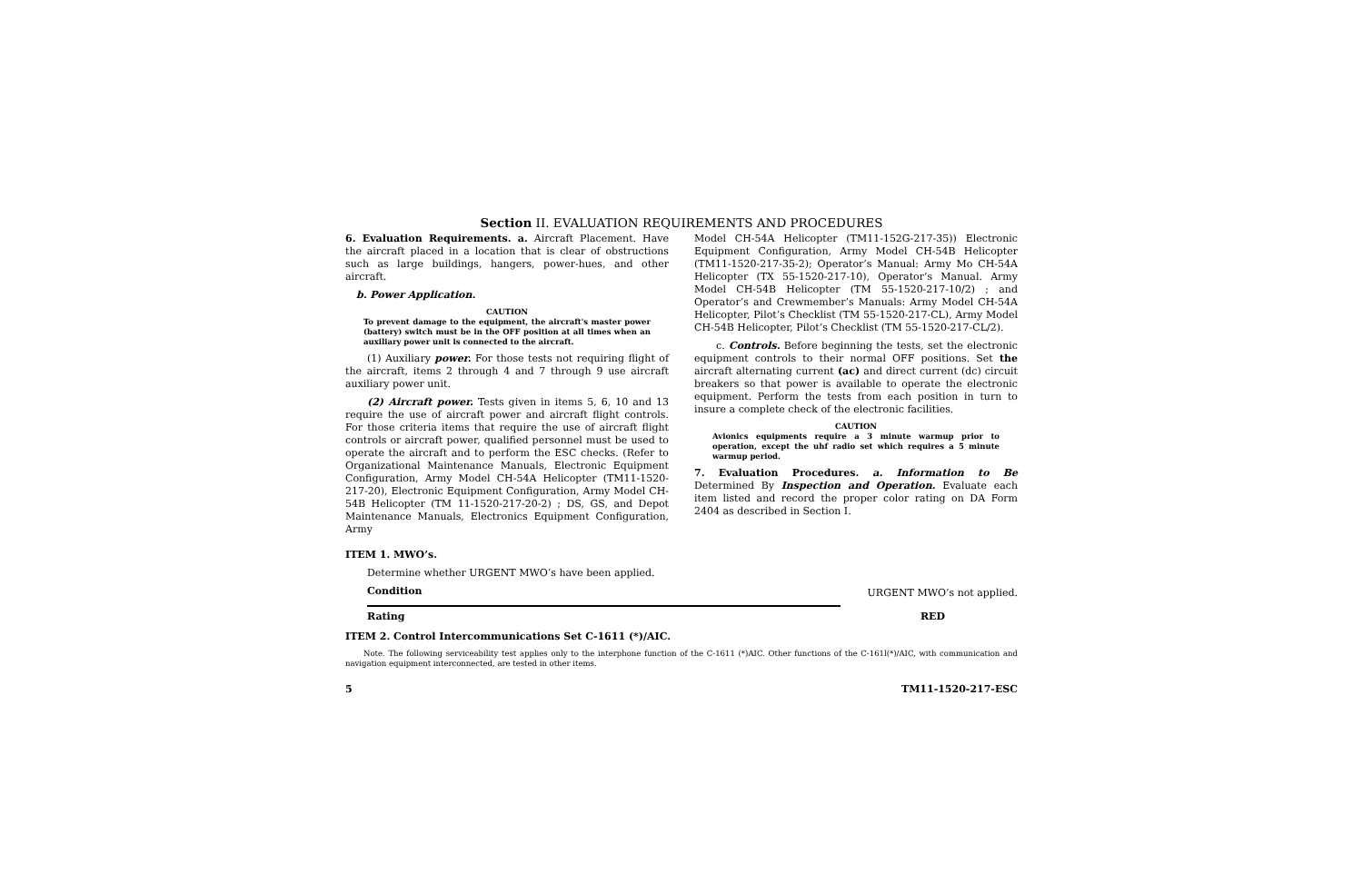Section II. EVALUATION REQUIREMENTS AND PROCEDURES
6. Evaluation Requirements. a. Aircraft Placement. Have the aircraft placed in a location that is clear of obstructions such as large buildings, hangers, power-hues, and other aircraft.
b. Power Application.
CAUTION
To prevent damage to the equipment, the aircraft's master power (battery) switch must be in the OFF position at all times when an auxiliary power unit is connected to the aircraft.
(1) Auxiliary power. For those tests not requiring flight of the aircraft, items 2 through 4 and 7 through 9 use aircraft auxiliary power unit.
(2) Aircraft power. Tests given in items 5, 6, 10 and 13 require the use of aircraft power and aircraft flight controls. For those criteria items that require the use of aircraft flight controls or aircraft power, qualified personnel must be used to operate the aircraft and to perform the ESC checks. (Refer to Organizational Maintenance Manuals, Electronic Equipment Configuration, Army Model CH-54A Helicopter (TM11-1520-217-20), Electronic Equipment Configuration, Army Model CH-54B Helicopter (TM 11-1520-217-20-2) ; DS, GS, and Depot Maintenance Manuals, Electronics Equipment Configuration, Army
Model CH-54A Helicopter (TM11-152G-217-35)) Electronic Equipment Configuration, Army Model CH-54B Helicopter (TM11-1520-217-35-2); Operator’s Manual: Army Mo CH-54A Helicopter (TX 55-1520-217-10), Operator’s Manual. Army Model CH-54B Helicopter (TM 55-1520-217-10/2) ; and Operator’s and Crewmember’s Manuals: Army Model CH-54A Helicopter, Pilot’s Checklist (TM 55-1520-217-CL), Army Model CH-54B Helicopter, Pilot’s Checklist (TM 55-1520-217-CL/2).
c. Controls. Before beginning the tests, set the electronic equipment controls to their normal OFF positions. Set the aircraft alternating current (ac) and direct current (dc) circuit breakers so that power is available to operate the electronic equipment. Perform the tests from each position in turn to insure a complete check of the electronic facilities.
CAUTION
Avionics equipments require a 3 minute warmup prior to operation, except the uhf radio set which requires a 5 minute warmup period.
7. Evaluation Procedures. a. Information to Be Determined By Inspection and Operation. Evaluate each item listed and record the proper color rating on DA Form 2404 as described in Section I.
ITEM 1. MWO’s.
Determine whether URGENT MWO’s have been applied.
Condition
URGENT MWO’s not applied.
Rating RED
ITEM 2. Control Intercommunications Set C-1611 (*)/AIC.
Note. The following serviceability test applies only to the interphone function of the C-1611 (*)AIC. Other functions of the C-161l(*)/AIC, with communication and navigation equipment interconnected, are tested in other items.
5 TM11-1520-217-ESC